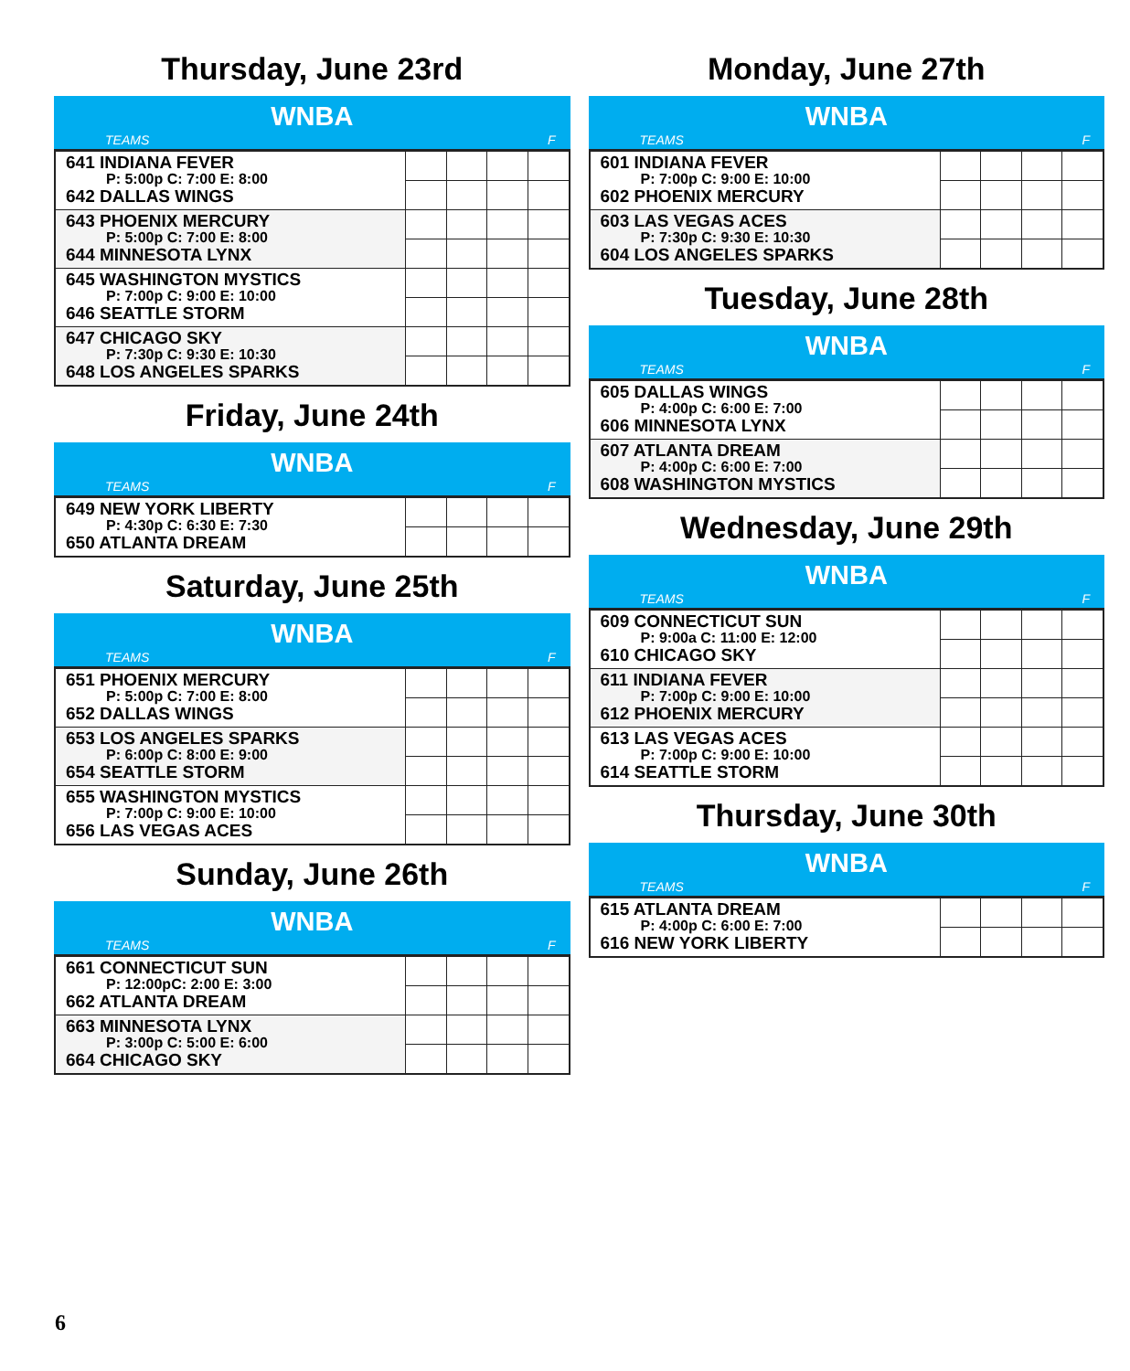Thursday, June 23rd
WNBA
TEAMS F
| 641 INDIANA FEVER P: 5:00p C: 7:00 E: 8:00 642 DALLAS WINGS | | | | |
| 643 PHOENIX MERCURY P: 5:00p C: 7:00 E: 8:00 644 MINNESOTA LYNX | | | | |
| 645 WASHINGTON MYSTICS P: 7:00p C: 9:00 E: 10:00 646 SEATTLE STORM | | | | |
| 647 CHICAGO SKY P: 7:30p C: 9:30 E: 10:30 648 LOS ANGELES SPARKS | | | | |
Friday, June 24th
WNBA
TEAMS F
| 649 NEW YORK LIBERTY P: 4:30p C: 6:30 E: 7:30 650 ATLANTA DREAM | | | | |
Saturday, June 25th
WNBA
TEAMS F
| 651 PHOENIX MERCURY P: 5:00p C: 7:00 E: 8:00 652 DALLAS WINGS | | | | |
| 653 LOS ANGELES SPARKS P: 6:00p C: 8:00 E: 9:00 654 SEATTLE STORM | | | | |
| 655 WASHINGTON MYSTICS P: 7:00p C: 9:00 E: 10:00 656 LAS VEGAS ACES | | | | |
Sunday, June 26th
WNBA
TEAMS F
| 661 CONNECTICUT SUN P: 12:00pC: 2:00 E: 3:00 662 ATLANTA DREAM | | | | |
| 663 MINNESOTA LYNX P: 3:00p C: 5:00 E: 6:00 664 CHICAGO SKY | | | | |
Monday, June 27th
WNBA
TEAMS F
| 601 INDIANA FEVER P: 7:00p C: 9:00 E: 10:00 602 PHOENIX MERCURY | | | | |
| 603 LAS VEGAS ACES P: 7:30p C: 9:30 E: 10:30 604 LOS ANGELES SPARKS | | | | |
Tuesday, June 28th
WNBA
TEAMS F
| 605 DALLAS WINGS P: 4:00p C: 6:00 E: 7:00 606 MINNESOTA LYNX | | | | |
| 607 ATLANTA DREAM P: 4:00p C: 6:00 E: 7:00 608 WASHINGTON MYSTICS | | | | |
Wednesday, June 29th
WNBA
TEAMS F
| 609 CONNECTICUT SUN P: 9:00a C: 11:00 E: 12:00 610 CHICAGO SKY | | | | |
| 611 INDIANA FEVER P: 7:00p C: 9:00 E: 10:00 612 PHOENIX MERCURY | | | | |
| 613 LAS VEGAS ACES P: 7:00p C: 9:00 E: 10:00 614 SEATTLE STORM | | | | |
Thursday, June 30th
WNBA
TEAMS F
| 615 ATLANTA DREAM P: 4:00p C: 6:00 E: 7:00 616 NEW YORK LIBERTY | | | | |
6